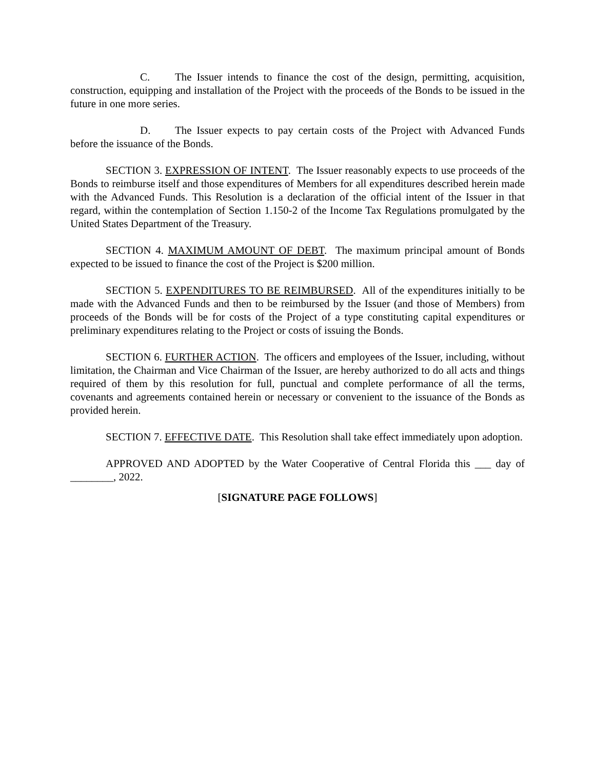C. The Issuer intends to finance the cost of the design, permitting, acquisition, construction, equipping and installation of the Project with the proceeds of the Bonds to be issued in the future in one more series.
D. The Issuer expects to pay certain costs of the Project with Advanced Funds before the issuance of the Bonds.
SECTION 3. EXPRESSION OF INTENT. The Issuer reasonably expects to use proceeds of the Bonds to reimburse itself and those expenditures of Members for all expenditures described herein made with the Advanced Funds. This Resolution is a declaration of the official intent of the Issuer in that regard, within the contemplation of Section 1.150-2 of the Income Tax Regulations promulgated by the United States Department of the Treasury.
SECTION 4. MAXIMUM AMOUNT OF DEBT. The maximum principal amount of Bonds expected to be issued to finance the cost of the Project is $200 million.
SECTION 5. EXPENDITURES TO BE REIMBURSED. All of the expenditures initially to be made with the Advanced Funds and then to be reimbursed by the Issuer (and those of Members) from proceeds of the Bonds will be for costs of the Project of a type constituting capital expenditures or preliminary expenditures relating to the Project or costs of issuing the Bonds.
SECTION 6. FURTHER ACTION. The officers and employees of the Issuer, including, without limitation, the Chairman and Vice Chairman of the Issuer, are hereby authorized to do all acts and things required of them by this resolution for full, punctual and complete performance of all the terms, covenants and agreements contained herein or necessary or convenient to the issuance of the Bonds as provided herein.
SECTION 7. EFFECTIVE DATE. This Resolution shall take effect immediately upon adoption.
APPROVED AND ADOPTED by the Water Cooperative of Central Florida this ___ day of ________, 2022.
[SIGNATURE PAGE FOLLOWS]